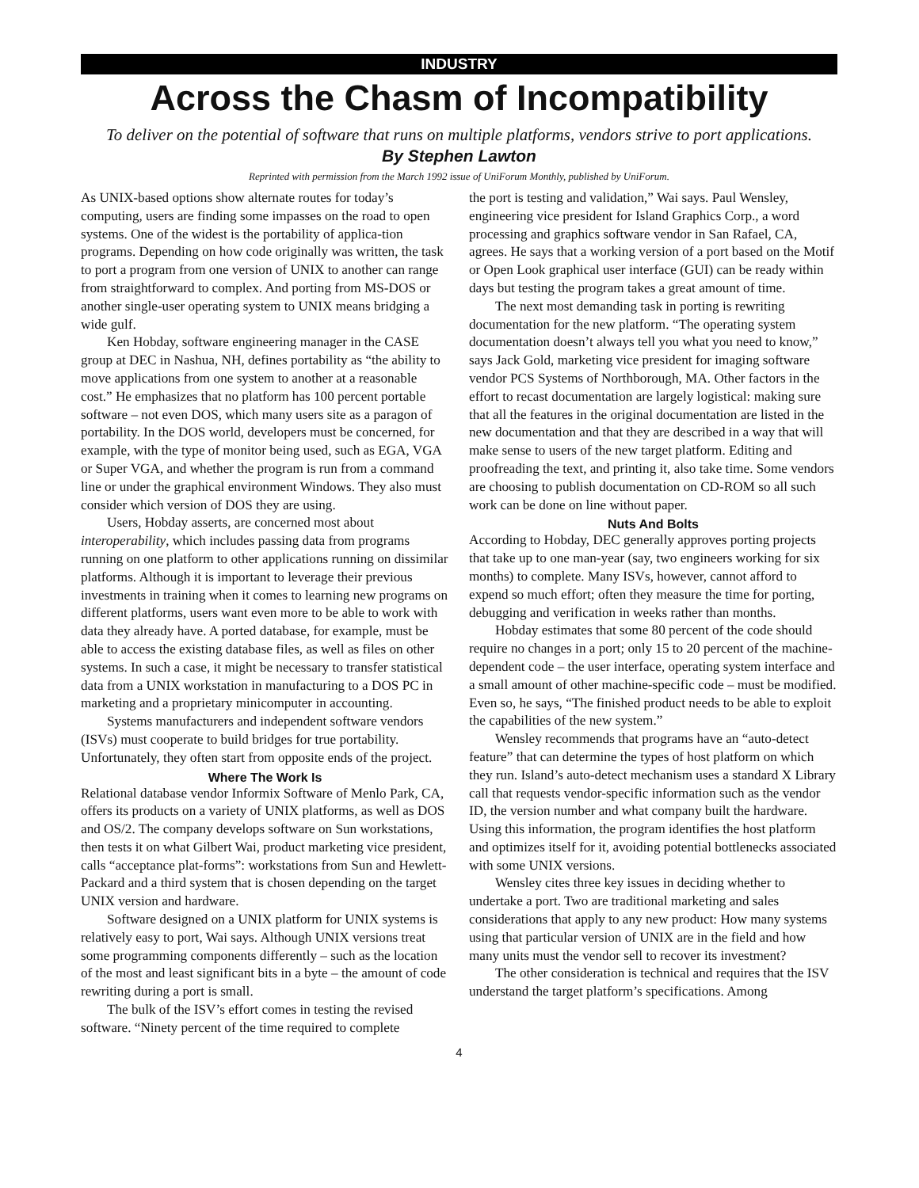INDUSTRY
Across the Chasm of Incompatibility
To deliver on the potential of software that runs on multiple platforms, vendors strive to port applications.
By Stephen Lawton
Reprinted with permission from the March 1992 issue of UniForum Monthly, published by UniForum.
As UNIX-based options show alternate routes for today’s computing, users are finding some impasses on the road to open systems. One of the widest is the portability of applica-tion programs. Depending on how code originally was written, the task to port a program from one version of UNIX to another can range from straightforward to complex. And porting from MS-DOS or another single-user operating system to UNIX means bridging a wide gulf.
Ken Hobday, software engineering manager in the CASE group at DEC in Nashua, NH, defines portability as “the ability to move applications from one system to another at a reasonable cost.” He emphasizes that no platform has 100 percent portable software – not even DOS, which many users site as a paragon of portability. In the DOS world, developers must be concerned, for example, with the type of monitor being used, such as EGA, VGA or Super VGA, and whether the program is run from a command line or under the graphical environment Windows. They also must consider which version of DOS they are using.
Users, Hobday asserts, are concerned most about interoperability, which includes passing data from programs running on one platform to other applications running on dissimilar platforms. Although it is important to leverage their previous investments in training when it comes to learning new programs on different platforms, users want even more to be able to work with data they already have. A ported database, for example, must be able to access the existing database files, as well as files on other systems. In such a case, it might be necessary to transfer statistical data from a UNIX workstation in manufacturing to a DOS PC in marketing and a proprietary minicomputer in accounting.
Systems manufacturers and independent software vendors (ISVs) must cooperate to build bridges for true portability. Unfortunately, they often start from opposite ends of the project.
Where The Work Is
Relational database vendor Informix Software of Menlo Park, CA, offers its products on a variety of UNIX platforms, as well as DOS and OS/2. The company develops software on Sun workstations, then tests it on what Gilbert Wai, product marketing vice president, calls “acceptance plat-forms”: workstations from Sun and Hewlett-Packard and a third system that is chosen depending on the target UNIX version and hardware.
Software designed on a UNIX platform for UNIX systems is relatively easy to port, Wai says. Although UNIX versions treat some programming components differently – such as the location of the most and least significant bits in a byte – the amount of code rewriting during a port is small.
The bulk of the ISV’s effort comes in testing the revised software. “Ninety percent of the time required to complete
the port is testing and validation,” Wai says. Paul Wensley, engineering vice president for Island Graphics Corp., a word processing and graphics software vendor in San Rafael, CA, agrees. He says that a working version of a port based on the Motif or Open Look graphical user interface (GUI) can be ready within days but testing the program takes a great amount of time.
The next most demanding task in porting is rewriting documentation for the new platform. “The operating system documentation doesn’t always tell you what you need to know,” says Jack Gold, marketing vice president for imaging software vendor PCS Systems of Northborough, MA. Other factors in the effort to recast documentation are largely logistical: making sure that all the features in the original documentation are listed in the new documentation and that they are described in a way that will make sense to users of the new target platform. Editing and proofreading the text, and printing it, also take time. Some vendors are choosing to publish documentation on CD-ROM so all such work can be done on line without paper.
Nuts And Bolts
According to Hobday, DEC generally approves porting projects that take up to one man-year (say, two engineers working for six months) to complete. Many ISVs, however, cannot afford to expend so much effort; often they measure the time for porting, debugging and verification in weeks rather than months.
Hobday estimates that some 80 percent of the code should require no changes in a port; only 15 to 20 percent of the machine-dependent code – the user interface, operating system interface and a small amount of other machine-specific code – must be modified. Even so, he says, “The finished product needs to be able to exploit the capabilities of the new system.”
Wensley recommends that programs have an “auto-detect feature” that can determine the types of host platform on which they run. Island’s auto-detect mechanism uses a standard X Library call that requests vendor-specific information such as the vendor ID, the version number and what company built the hardware. Using this information, the program identifies the host platform and optimizes itself for it, avoiding potential bottlenecks associated with some UNIX versions.
Wensley cites three key issues in deciding whether to undertake a port. Two are traditional marketing and sales considerations that apply to any new product: How many systems using that particular version of UNIX are in the field and how many units must the vendor sell to recover its investment?
The other consideration is technical and requires that the ISV understand the target platform’s specifications. Among
4